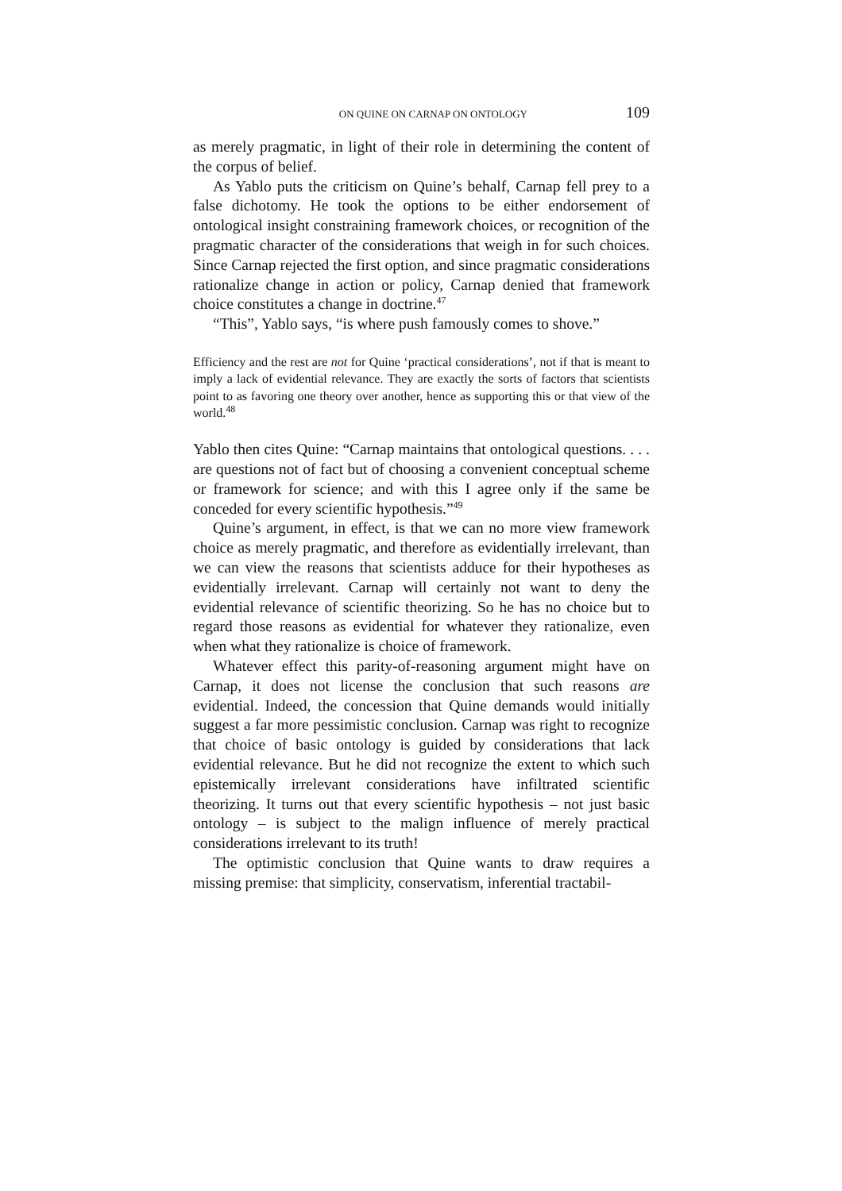ON QUINE ON CARNAP ON ONTOLOGY 109
as merely pragmatic, in light of their role in determining the content of the corpus of belief.
As Yablo puts the criticism on Quine’s behalf, Carnap fell prey to a false dichotomy. He took the options to be either endorsement of ontological insight constraining framework choices, or recognition of the pragmatic character of the considerations that weigh in for such choices. Since Carnap rejected the first option, and since pragmatic considerations rationalize change in action or policy, Carnap denied that framework choice constitutes a change in doctrine.<sup>47</sup>
“This”, Yablo says, “is where push famously comes to shove.”
Efficiency and the rest are not for Quine ‘practical considerations’, not if that is meant to imply a lack of evidential relevance. They are exactly the sorts of factors that scientists point to as favoring one theory over another, hence as supporting this or that view of the world.<sup>48</sup>
Yablo then cites Quine: “Carnap maintains that ontological questions. . . . are questions not of fact but of choosing a convenient conceptual scheme or framework for science; and with this I agree only if the same be conceded for every scientific hypothesis.”<sup>49</sup>
Quine’s argument, in effect, is that we can no more view framework choice as merely pragmatic, and therefore as evidentially irrelevant, than we can view the reasons that scientists adduce for their hypotheses as evidentially irrelevant. Carnap will certainly not want to deny the evidential relevance of scientific theorizing. So he has no choice but to regard those reasons as evidential for whatever they rationalize, even when what they rationalize is choice of framework.
Whatever effect this parity-of-reasoning argument might have on Carnap, it does not license the conclusion that such reasons are evidential. Indeed, the concession that Quine demands would initially suggest a far more pessimistic conclusion. Carnap was right to recognize that choice of basic ontology is guided by considerations that lack evidential relevance. But he did not recognize the extent to which such epistemically irrelevant considerations have infiltrated scientific theorizing. It turns out that every scientific hypothesis – not just basic ontology – is subject to the malign influence of merely practical considerations irrelevant to its truth!
The optimistic conclusion that Quine wants to draw requires a missing premise: that simplicity, conservatism, inferential tractabil-